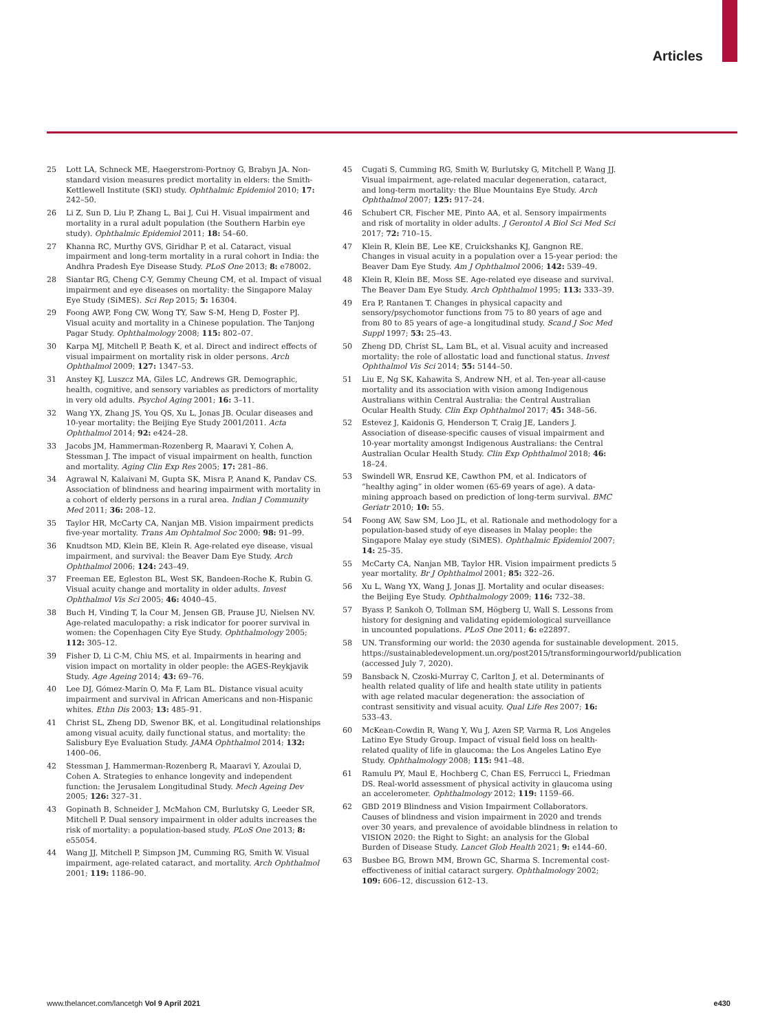Articles
25 Lott LA, Schneck ME, Haegerstrom-Portnoy G, Brabyn JA. Non-standard vision measures predict mortality in elders: the Smith-Kettlewell Institute (SKI) study. Ophthalmic Epidemiol 2010; 17: 242–50.
26 Li Z, Sun D, Liu P, Zhang L, Bai J, Cui H. Visual impairment and mortality in a rural adult population (the Southern Harbin eye study). Ophthalmic Epidemiol 2011; 18: 54–60.
27 Khanna RC, Murthy GVS, Giridhar P, et al. Cataract, visual impairment and long-term mortality in a rural cohort in India: the Andhra Pradesh Eye Disease Study. PLoS One 2013; 8: e78002.
28 Siantar RG, Cheng C-Y, Gemmy Cheung CM, et al. Impact of visual impairment and eye diseases on mortality: the Singapore Malay Eye Study (SiMES). Sci Rep 2015; 5: 16304.
29 Foong AWP, Fong CW, Wong TY, Saw S-M, Heng D, Foster PJ. Visual acuity and mortality in a Chinese population. The Tanjong Pagar Study. Ophthalmology 2008; 115: 802–07.
30 Karpa MJ, Mitchell P, Beath K, et al. Direct and indirect effects of visual impairment on mortality risk in older persons. Arch Ophthalmol 2009; 127: 1347–53.
31 Anstey KJ, Luszcz MA, Giles LC, Andrews GR. Demographic, health, cognitive, and sensory variables as predictors of mortality in very old adults. Psychol Aging 2001; 16: 3–11.
32 Wang YX, Zhang JS, You QS, Xu L, Jonas JB. Ocular diseases and 10-year mortality: the Beijing Eye Study 2001/2011. Acta Ophthalmol 2014; 92: e424–28.
33 Jacobs JM, Hammerman-Rozenberg R, Maaravi Y, Cohen A, Stessman J. The impact of visual impairment on health, function and mortality. Aging Clin Exp Res 2005; 17: 281–86.
34 Agrawal N, Kalaivani M, Gupta SK, Misra P, Anand K, Pandav CS. Association of blindness and hearing impairment with mortality in a cohort of elderly persons in a rural area. Indian J Community Med 2011; 36: 208–12.
35 Taylor HR, McCarty CA, Nanjan MB. Vision impairment predicts five-year mortality. Trans Am Ophtalmol Soc 2000; 98: 91–99.
36 Knudtson MD, Klein BE, Klein R. Age-related eye disease, visual impairment, and survival: the Beaver Dam Eye Study. Arch Ophthalmol 2006; 124: 243–49.
37 Freeman EE, Egleston BL, West SK, Bandeen-Roche K, Rubin G. Visual acuity change and mortality in older adults. Invest Ophthalmol Vis Sci 2005; 46: 4040–45.
38 Buch H, Vinding T, la Cour M, Jensen GB, Prause JU, Nielsen NV. Age-related maculopathy: a risk indicator for poorer survival in women: the Copenhagen City Eye Study. Ophthalmology 2005; 112: 305–12.
39 Fisher D, Li C-M, Chiu MS, et al. Impairments in hearing and vision impact on mortality in older people: the AGES-Reykjavik Study. Age Ageing 2014; 43: 69–76.
40 Lee DJ, Gómez-Marín O, Ma F, Lam BL. Distance visual acuity impairment and survival in African Americans and non-Hispanic whites. Ethn Dis 2003; 13: 485–91.
41 Christ SL, Zheng DD, Swenor BK, et al. Longitudinal relationships among visual acuity, daily functional status, and mortality: the Salisbury Eye Evaluation Study. JAMA Ophthalmol 2014; 132: 1400–06.
42 Stessman J, Hammerman-Rozenberg R, Maaravi Y, Azoulai D, Cohen A. Strategies to enhance longevity and independent function: the Jerusalem Longitudinal Study. Mech Ageing Dev 2005; 126: 327–31.
43 Gopinath B, Schneider J, McMahon CM, Burlutsky G, Leeder SR, Mitchell P. Dual sensory impairment in older adults increases the risk of mortality: a population-based study. PLoS One 2013; 8: e55054.
44 Wang JJ, Mitchell P, Simpson JM, Cumming RG, Smith W. Visual impairment, age-related cataract, and mortality. Arch Ophthalmol 2001; 119: 1186–90.
45 Cugati S, Cumming RG, Smith W, Burlutsky G, Mitchell P, Wang JJ. Visual impairment, age-related macular degeneration, cataract, and long-term mortality: the Blue Mountains Eye Study. Arch Ophthalmol 2007; 125: 917–24.
46 Schubert CR, Fischer ME, Pinto AA, et al. Sensory impairments and risk of mortality in older adults. J Gerontol A Biol Sci Med Sci 2017; 72: 710–15.
47 Klein R, Klein BE, Lee KE, Cruickshanks KJ, Gangnon RE. Changes in visual acuity in a population over a 15-year period: the Beaver Dam Eye Study. Am J Ophthalmol 2006; 142: 539–49.
48 Klein R, Klein BE, Moss SE. Age-related eye disease and survival. The Beaver Dam Eye Study. Arch Ophthalmol 1995; 113: 333–39.
49 Era P, Rantanen T. Changes in physical capacity and sensory/psychomotor functions from 75 to 80 years of age and from 80 to 85 years of age–a longitudinal study. Scand J Soc Med Suppl 1997; 53: 25–43.
50 Zheng DD, Christ SL, Lam BL, et al. Visual acuity and increased mortality: the role of allostatic load and functional status. Invest Ophthalmol Vis Sci 2014; 55: 5144–50.
51 Liu E, Ng SK, Kahawita S, Andrew NH, et al. Ten-year all-cause mortality and its association with vision among Indigenous Australians within Central Australia: the Central Australian Ocular Health Study. Clin Exp Ophthalmol 2017; 45: 348–56.
52 Estevez J, Kaidonis G, Henderson T, Craig JE, Landers J. Association of disease-specific causes of visual impairment and 10-year mortality amongst Indigenous Australians: the Central Australian Ocular Health Study. Clin Exp Ophthalmol 2018; 46: 18–24.
53 Swindell WR, Ensrud KE, Cawthon PM, et al. Indicators of “healthy aging” in older women (65-69 years of age). A data-mining approach based on prediction of long-term survival. BMC Geriatr 2010; 10: 55.
54 Foong AW, Saw SM, Loo JL, et al. Rationale and methodology for a population-based study of eye diseases in Malay people: the Singapore Malay eye study (SiMES). Ophthalmic Epidemiol 2007; 14: 25–35.
55 McCarty CA, Nanjan MB, Taylor HR. Vision impairment predicts 5 year mortality. Br J Ophthalmol 2001; 85: 322–26.
56 Xu L, Wang YX, Wang J, Jonas JJ. Mortality and ocular diseases: the Beijing Eye Study. Ophthalmology 2009; 116: 732–38.
57 Byass P, Sankoh O, Tollman SM, Högberg U, Wall S. Lessons from history for designing and validating epidemiological surveillance in uncounted populations. PLoS One 2011; 6: e22897.
58 UN. Transforming our world: the 2030 agenda for sustainable development. 2015. https://sustainabledevelopment.un.org/post2015/transformingourworld/publication (accessed July 7, 2020).
59 Bansback N, Czoski-Murray C, Carlton J, et al. Determinants of health related quality of life and health state utility in patients with age related macular degeneration: the association of contrast sensitivity and visual acuity. Qual Life Res 2007; 16: 533–43.
60 McKean-Cowdin R, Wang Y, Wu J, Azen SP, Varma R, Los Angeles Latino Eye Study Group. Impact of visual field loss on health-related quality of life in glaucoma: the Los Angeles Latino Eye Study. Ophthalmology 2008; 115: 941–48.
61 Ramulu PY, Maul E, Hochberg C, Chan ES, Ferrucci L, Friedman DS. Real-world assessment of physical activity in glaucoma using an accelerometer. Ophthalmology 2012; 119: 1159–66.
62 GBD 2019 Blindness and Vision Impairment Collaborators. Causes of blindness and vision impairment in 2020 and trends over 30 years, and prevalence of avoidable blindness in relation to VISION 2020: the Right to Sight: an analysis for the Global Burden of Disease Study. Lancet Glob Health 2021; 9: e144–60.
63 Busbee BG, Brown MM, Brown GC, Sharma S. Incremental cost-effectiveness of initial cataract surgery. Ophthalmology 2002; 109: 606–12, discussion 612–13.
www.thelancet.com/lancetgh Vol 9 April 2021 e430